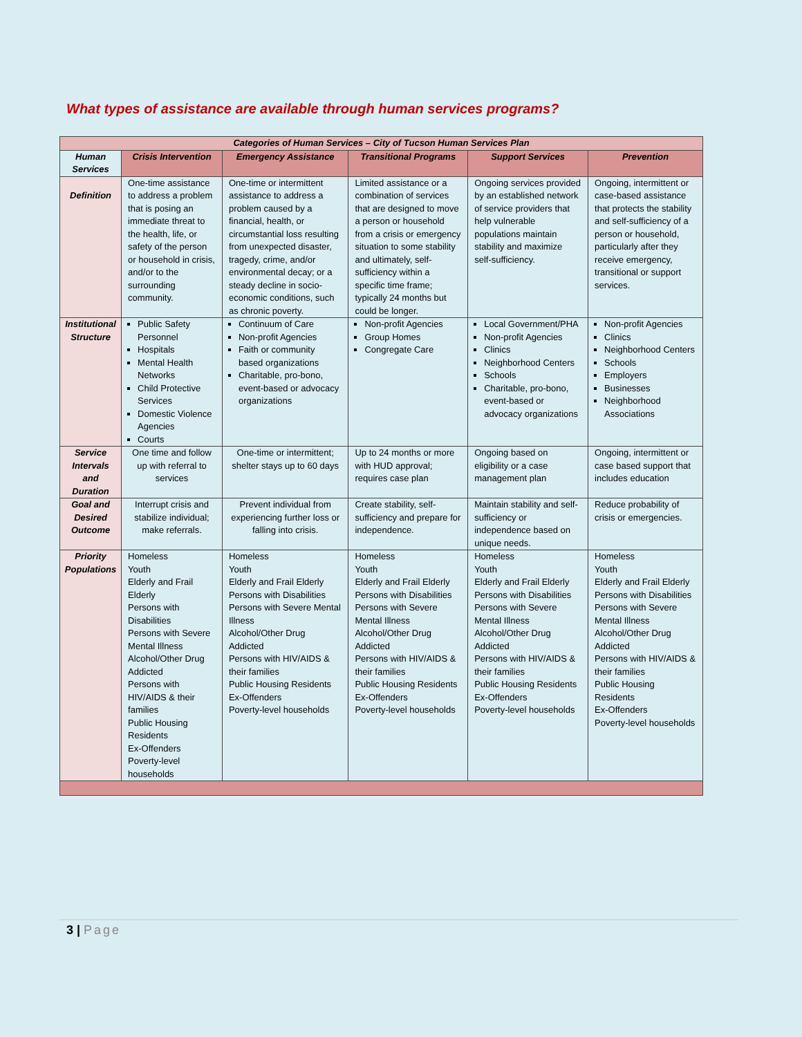What types of assistance are available through human services programs?
| Categories of Human Services – City of Tucson Human Services Plan | | | | | |
| --- | --- | --- | --- | --- | --- |
| Human Services | Crisis Intervention | Emergency Assistance | Transitional Programs | Support Services | Prevention |
| Definition | One-time assistance to address a problem that is posing an immediate threat to the health, life, or safety of the person or household in crisis, and/or to the surrounding community. | One-time or intermittent assistance to address a problem caused by a financial, health, or circumstantial loss resulting from unexpected disaster, tragedy, crime, and/or environmental decay; or a steady decline in socio-economic conditions, such as chronic poverty. | Limited assistance or a combination of services that are designed to move a person or household from a crisis or emergency situation to some stability and ultimately, self-sufficiency within a specific time frame; typically 24 months but could be longer. | Ongoing services provided by an established network of service providers that help vulnerable populations maintain stability and maximize self-sufficiency. | Ongoing, intermittent or case-based assistance that protects the stability and self-sufficiency of a person or household, particularly after they receive emergency, transitional or support services. |
| Institutional Structure | Public Safety Personnel Hospitals Mental Health Networks Child Protective Services Domestic Violence Agencies Courts | Continuum of Care Non-profit Agencies Faith or community based organizations Charitable, pro-bono, event-based or advocacy organizations | Non-profit Agencies Group Homes Congregate Care | Local Government/PHA Non-profit Agencies Clinics Neighborhood Centers Schools Charitable, pro-bono, event-based or advocacy organizations | Non-profit Agencies Clinics Neighborhood Centers Schools Employers Businesses Neighborhood Associations |
| Service Intervals and Duration | One time and follow up with referral to services | One-time or intermittent; shelter stays up to 60 days | Up to 24 months or more with HUD approval; requires case plan | Ongoing based on eligibility or a case management plan | Ongoing, intermittent or case based support that includes education |
| Goal and Desired Outcome | Interrupt crisis and stabilize individual; make referrals. | Prevent individual from experiencing further loss or falling into crisis. | Create stability, self-sufficiency and prepare for independence. | Maintain stability and self-sufficiency or independence based on unique needs. | Reduce probability of crisis or emergencies. |
| Priority Populations | Homeless Youth Elderly and Frail Elderly Persons with Disabilities Persons with Severe Mental Illness Alcohol/Other Drug Addicted Persons with HIV/AIDS & their families Public Housing Residents Ex-Offenders Poverty-level households | Homeless Youth Elderly and Frail Elderly Persons with Disabilities Persons with Severe Mental Illness Alcohol/Other Drug Addicted Persons with HIV/AIDS & their families Public Housing Residents Ex-Offenders Poverty-level households | Homeless Youth Elderly and Frail Elderly Persons with Disabilities Persons with Severe Mental Illness Alcohol/Other Drug Addicted Persons with HIV/AIDS & their families Public Housing Residents Ex-Offenders Poverty-level households | Homeless Youth Elderly and Frail Elderly Persons with Disabilities Persons with Severe Mental Illness Alcohol/Other Drug Addicted Persons with HIV/AIDS & their families Public Housing Residents Ex-Offenders Poverty-level households | Homeless Youth Elderly and Frail Elderly Persons with Disabilities Persons with Severe Mental Illness Alcohol/Other Drug Addicted Persons with HIV/AIDS & their families Public Housing Residents Ex-Offenders Poverty-level households |
3 | Page